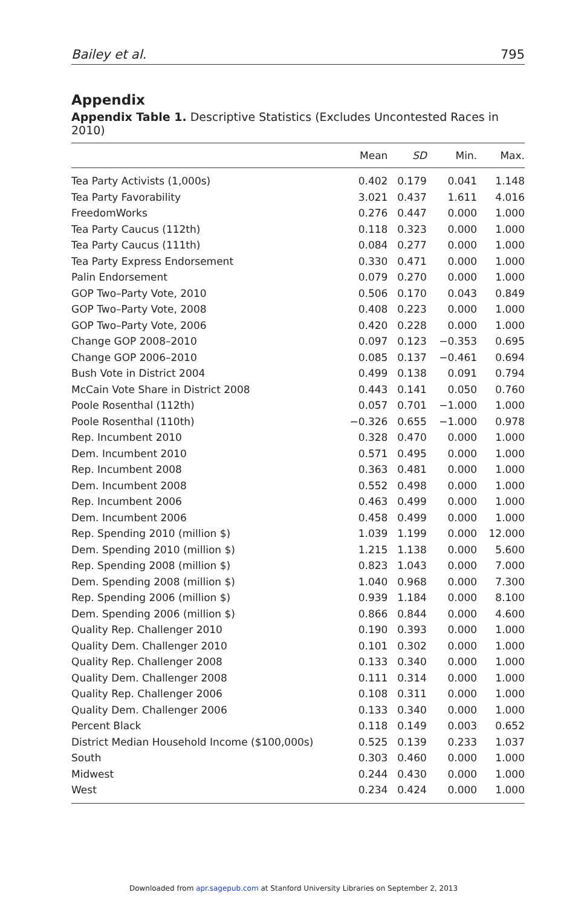Bailey et al. 795
Appendix
Appendix Table 1. Descriptive Statistics (Excludes Uncontested Races in 2010)
| | Mean | SD | Min. | Max. |
| --- | --- | --- | --- | --- |
| Tea Party Activists (1,000s) | 0.402 | 0.179 | 0.041 | 1.148 |
| Tea Party Favorability | 3.021 | 0.437 | 1.611 | 4.016 |
| FreedomWorks | 0.276 | 0.447 | 0.000 | 1.000 |
| Tea Party Caucus (112th) | 0.118 | 0.323 | 0.000 | 1.000 |
| Tea Party Caucus (111th) | 0.084 | 0.277 | 0.000 | 1.000 |
| Tea Party Express Endorsement | 0.330 | 0.471 | 0.000 | 1.000 |
| Palin Endorsement | 0.079 | 0.270 | 0.000 | 1.000 |
| GOP Two–Party Vote, 2010 | 0.506 | 0.170 | 0.043 | 0.849 |
| GOP Two–Party Vote, 2008 | 0.408 | 0.223 | 0.000 | 1.000 |
| GOP Two–Party Vote, 2006 | 0.420 | 0.228 | 0.000 | 1.000 |
| Change GOP 2008–2010 | 0.097 | 0.123 | −0.353 | 0.695 |
| Change GOP 2006–2010 | 0.085 | 0.137 | −0.461 | 0.694 |
| Bush Vote in District 2004 | 0.499 | 0.138 | 0.091 | 0.794 |
| McCain Vote Share in District 2008 | 0.443 | 0.141 | 0.050 | 0.760 |
| Poole Rosenthal (112th) | 0.057 | 0.701 | −1.000 | 1.000 |
| Poole Rosenthal (110th) | −0.326 | 0.655 | −1.000 | 0.978 |
| Rep. Incumbent 2010 | 0.328 | 0.470 | 0.000 | 1.000 |
| Dem. Incumbent 2010 | 0.571 | 0.495 | 0.000 | 1.000 |
| Rep. Incumbent 2008 | 0.363 | 0.481 | 0.000 | 1.000 |
| Dem. Incumbent 2008 | 0.552 | 0.498 | 0.000 | 1.000 |
| Rep. Incumbent 2006 | 0.463 | 0.499 | 0.000 | 1.000 |
| Dem. Incumbent 2006 | 0.458 | 0.499 | 0.000 | 1.000 |
| Rep. Spending 2010 (million $) | 1.039 | 1.199 | 0.000 | 12.000 |
| Dem. Spending 2010 (million $) | 1.215 | 1.138 | 0.000 | 5.600 |
| Rep. Spending 2008 (million $) | 0.823 | 1.043 | 0.000 | 7.000 |
| Dem. Spending 2008 (million $) | 1.040 | 0.968 | 0.000 | 7.300 |
| Rep. Spending 2006 (million $) | 0.939 | 1.184 | 0.000 | 8.100 |
| Dem. Spending 2006 (million $) | 0.866 | 0.844 | 0.000 | 4.600 |
| Quality Rep. Challenger 2010 | 0.190 | 0.393 | 0.000 | 1.000 |
| Quality Dem. Challenger 2010 | 0.101 | 0.302 | 0.000 | 1.000 |
| Quality Rep. Challenger 2008 | 0.133 | 0.340 | 0.000 | 1.000 |
| Quality Dem. Challenger 2008 | 0.111 | 0.314 | 0.000 | 1.000 |
| Quality Rep. Challenger 2006 | 0.108 | 0.311 | 0.000 | 1.000 |
| Quality Dem. Challenger 2006 | 0.133 | 0.340 | 0.000 | 1.000 |
| Percent Black | 0.118 | 0.149 | 0.003 | 0.652 |
| District Median Household Income ($100,000s) | 0.525 | 0.139 | 0.233 | 1.037 |
| South | 0.303 | 0.460 | 0.000 | 1.000 |
| Midwest | 0.244 | 0.430 | 0.000 | 1.000 |
| West | 0.234 | 0.424 | 0.000 | 1.000 |
Downloaded from apr.sagepub.com at Stanford University Libraries on September 2, 2013